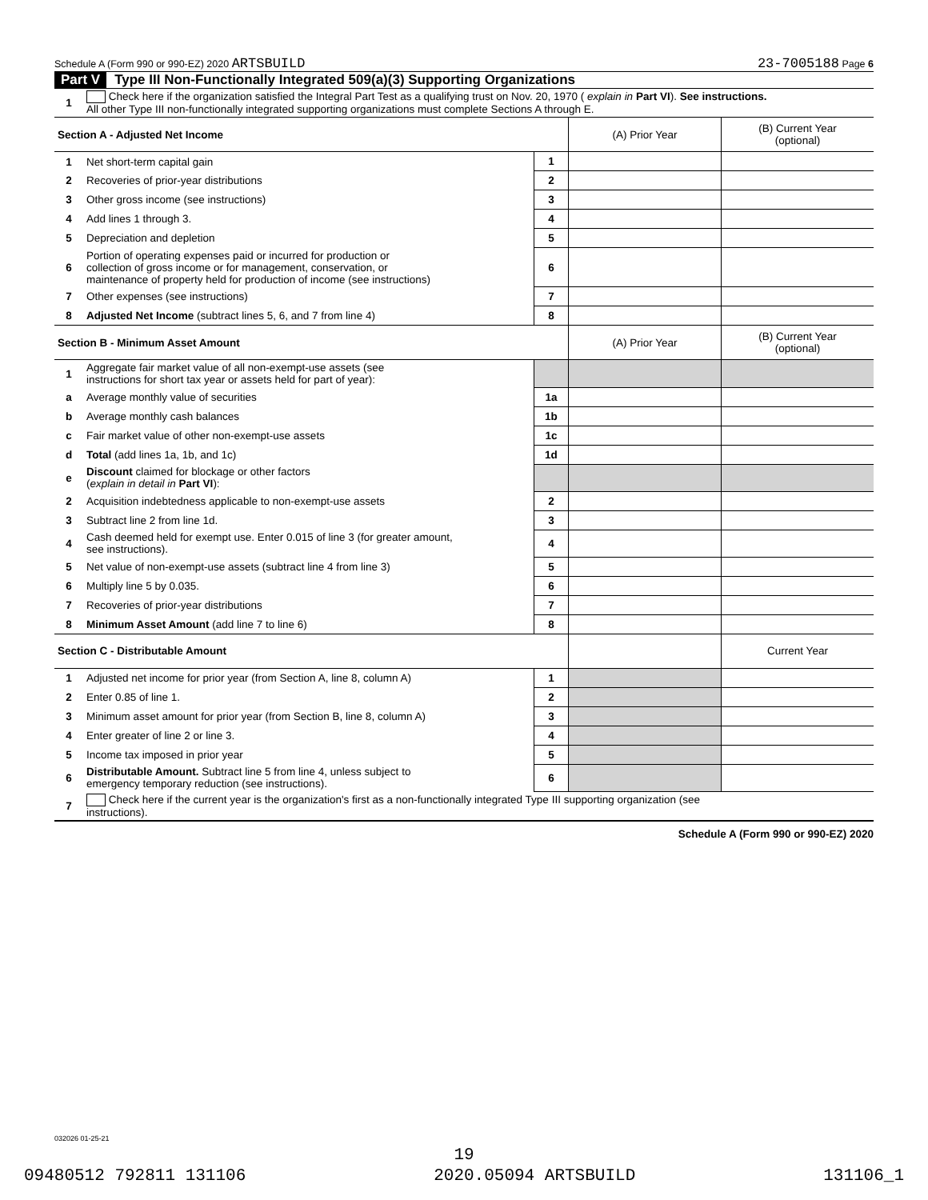Schedule A (Form 990 or 990-EZ) 2020 ARTSBUILD 23-7005188 Page 6
Part V Type III Non-Functionally Integrated 509(a)(3) Supporting Organizations
| 1 | Check here if the organization satisfied the Integral Part Test as a qualifying trust on Nov. 20, 1970 ( explain in Part VI ). See instructions. All other Type III non-functionally integrated supporting organizations must complete Sections A through E. | | | |
| Section A - Adjusted Net Income | | | (A) Prior Year | (B) Current Year (optional) |
| 1 | Net short-term capital gain | 1 | | |
| 2 | Recoveries of prior-year distributions | 2 | | |
| 3 | Other gross income (see instructions) | 3 | | |
| 4 | Add lines 1 through 3. | 4 | | |
| 5 | Depreciation and depletion | 5 | | |
| 6 | Portion of operating expenses paid or incurred for production or collection of gross income or for management, conservation, or maintenance of property held for production of income (see instructions) | 6 | | |
| 7 | Other expenses (see instructions) | 7 | | |
| 8 | Adjusted Net Income (subtract lines 5, 6, and 7 from line 4) | 8 | | |
| Section B - Minimum Asset Amount | | | (A) Prior Year | (B) Current Year (optional) |
| 1 | Aggregate fair market value of all non-exempt-use assets (see instructions for short tax year or assets held for part of year): | | | |
| a | Average monthly value of securities | 1a | | |
| b | Average monthly cash balances | 1b | | |
| c | Fair market value of other non-exempt-use assets | 1c | | |
| d | Total (add lines 1a, 1b, and 1c) | 1d | | |
| e | Discount claimed for blockage or other factors ( explain in detail in Part VI ): | | | |
| 2 | Acquisition indebtedness applicable to non-exempt-use assets | 2 | | |
| 3 | Subtract line 2 from line 1d. | 3 | | |
| 4 | Cash deemed held for exempt use. Enter 0.015 of line 3 (for greater amount, see instructions). | 4 | | |
| 5 | Net value of non-exempt-use assets (subtract line 4 from line 3) | 5 | | |
| 6 | Multiply line 5 by 0.035. | 6 | | |
| 7 | Recoveries of prior-year distributions | 7 | | |
| 8 | Minimum Asset Amount (add line 7 to line 6) | 8 | | |
| Section C - Distributable Amount | | | | Current Year |
| 1 | Adjusted net income for prior year (from Section A, line 8, column A) | 1 | | |
| 2 | Enter 0.85 of line 1. | 2 | | |
| 3 | Minimum asset amount for prior year (from Section B, line 8, column A) | 3 | | |
| 4 | Enter greater of line 2 or line 3. | 4 | | |
| 5 | Income tax imposed in prior year | 5 | | |
| 6 | Distributable Amount. Subtract line 5 from line 4, unless subject to emergency temporary reduction (see instructions). | 6 | | |
| 7 | Check here if the current year is the organization's first as a non-functionally integrated Type III supporting organization (see instructions). | | | |
Schedule A (Form 990 or 990-EZ) 2020
032026 01-25-21
19
09480512 792811 131106 2020.05094 ARTSBUILD 131106_1